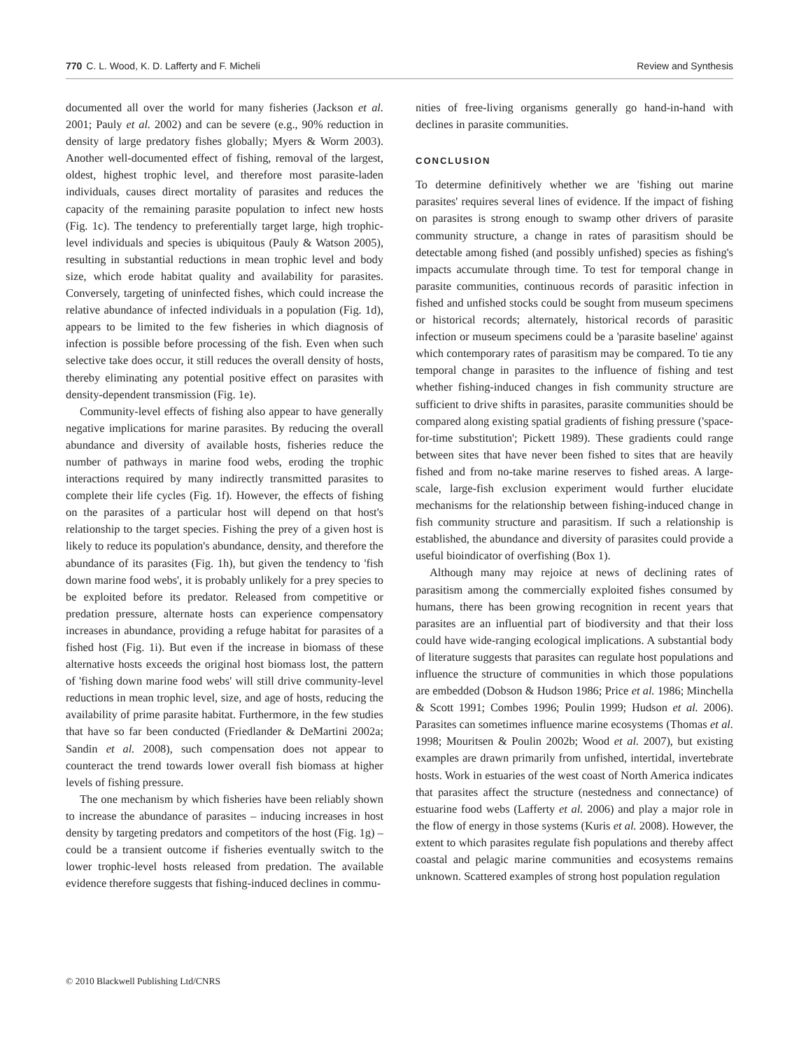770 C. L. Wood, K. D. Lafferty and F. Micheli Review and Synthesis
documented all over the world for many fisheries (Jackson et al. 2001; Pauly et al. 2002) and can be severe (e.g., 90% reduction in density of large predatory fishes globally; Myers & Worm 2003). Another well-documented effect of fishing, removal of the largest, oldest, highest trophic level, and therefore most parasite-laden individuals, causes direct mortality of parasites and reduces the capacity of the remaining parasite population to infect new hosts (Fig. 1c). The tendency to preferentially target large, high trophic-level individuals and species is ubiquitous (Pauly & Watson 2005), resulting in substantial reductions in mean trophic level and body size, which erode habitat quality and availability for parasites. Conversely, targeting of uninfected fishes, which could increase the relative abundance of infected individuals in a population (Fig. 1d), appears to be limited to the few fisheries in which diagnosis of infection is possible before processing of the fish. Even when such selective take does occur, it still reduces the overall density of hosts, thereby eliminating any potential positive effect on parasites with density-dependent transmission (Fig. 1e).
Community-level effects of fishing also appear to have generally negative implications for marine parasites. By reducing the overall abundance and diversity of available hosts, fisheries reduce the number of pathways in marine food webs, eroding the trophic interactions required by many indirectly transmitted parasites to complete their life cycles (Fig. 1f). However, the effects of fishing on the parasites of a particular host will depend on that host's relationship to the target species. Fishing the prey of a given host is likely to reduce its population's abundance, density, and therefore the abundance of its parasites (Fig. 1h), but given the tendency to 'fish down marine food webs', it is probably unlikely for a prey species to be exploited before its predator. Released from competitive or predation pressure, alternate hosts can experience compensatory increases in abundance, providing a refuge habitat for parasites of a fished host (Fig. 1i). But even if the increase in biomass of these alternative hosts exceeds the original host biomass lost, the pattern of 'fishing down marine food webs' will still drive community-level reductions in mean trophic level, size, and age of hosts, reducing the availability of prime parasite habitat. Furthermore, in the few studies that have so far been conducted (Friedlander & DeMartini 2002a; Sandin et al. 2008), such compensation does not appear to counteract the trend towards lower overall fish biomass at higher levels of fishing pressure.
The one mechanism by which fisheries have been reliably shown to increase the abundance of parasites – inducing increases in host density by targeting predators and competitors of the host (Fig. 1g) – could be a transient outcome if fisheries eventually switch to the lower trophic-level hosts released from predation. The available evidence therefore suggests that fishing-induced declines in commu-
nities of free-living organisms generally go hand-in-hand with declines in parasite communities.
CONCLUSION
To determine definitively whether we are 'fishing out marine parasites' requires several lines of evidence. If the impact of fishing on parasites is strong enough to swamp other drivers of parasite community structure, a change in rates of parasitism should be detectable among fished (and possibly unfished) species as fishing's impacts accumulate through time. To test for temporal change in parasite communities, continuous records of parasitic infection in fished and unfished stocks could be sought from museum specimens or historical records; alternately, historical records of parasitic infection or museum specimens could be a 'parasite baseline' against which contemporary rates of parasitism may be compared. To tie any temporal change in parasites to the influence of fishing and test whether fishing-induced changes in fish community structure are sufficient to drive shifts in parasites, parasite communities should be compared along existing spatial gradients of fishing pressure ('space-for-time substitution'; Pickett 1989). These gradients could range between sites that have never been fished to sites that are heavily fished and from no-take marine reserves to fished areas. A large-scale, large-fish exclusion experiment would further elucidate mechanisms for the relationship between fishing-induced change in fish community structure and parasitism. If such a relationship is established, the abundance and diversity of parasites could provide a useful bioindicator of overfishing (Box 1).
Although many may rejoice at news of declining rates of parasitism among the commercially exploited fishes consumed by humans, there has been growing recognition in recent years that parasites are an influential part of biodiversity and that their loss could have wide-ranging ecological implications. A substantial body of literature suggests that parasites can regulate host populations and influence the structure of communities in which those populations are embedded (Dobson & Hudson 1986; Price et al. 1986; Minchella & Scott 1991; Combes 1996; Poulin 1999; Hudson et al. 2006). Parasites can sometimes influence marine ecosystems (Thomas et al. 1998; Mouritsen & Poulin 2002b; Wood et al. 2007), but existing examples are drawn primarily from unfished, intertidal, invertebrate hosts. Work in estuaries of the west coast of North America indicates that parasites affect the structure (nestedness and connectance) of estuarine food webs (Lafferty et al. 2006) and play a major role in the flow of energy in those systems (Kuris et al. 2008). However, the extent to which parasites regulate fish populations and thereby affect coastal and pelagic marine communities and ecosystems remains unknown. Scattered examples of strong host population regulation
© 2010 Blackwell Publishing Ltd/CNRS